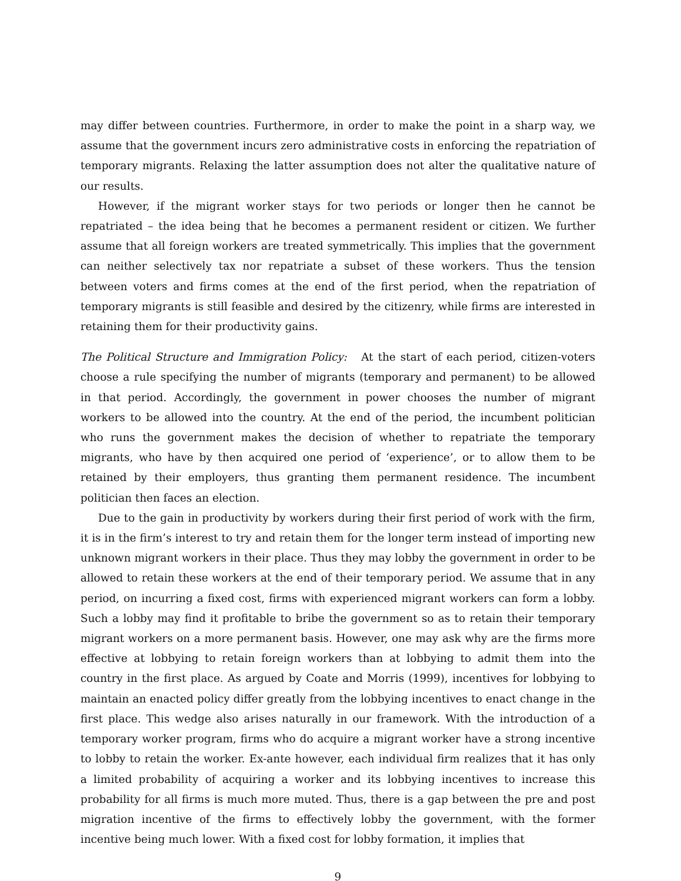may differ between countries. Furthermore, in order to make the point in a sharp way, we assume that the government incurs zero administrative costs in enforcing the repatriation of temporary migrants. Relaxing the latter assumption does not alter the qualitative nature of our results.
However, if the migrant worker stays for two periods or longer then he cannot be repatriated – the idea being that he becomes a permanent resident or citizen. We further assume that all foreign workers are treated symmetrically. This implies that the government can neither selectively tax nor repatriate a subset of these workers. Thus the tension between voters and firms comes at the end of the first period, when the repatriation of temporary migrants is still feasible and desired by the citizenry, while firms are interested in retaining them for their productivity gains.
The Political Structure and Immigration Policy: At the start of each period, citizen-voters choose a rule specifying the number of migrants (temporary and permanent) to be allowed in that period. Accordingly, the government in power chooses the number of migrant workers to be allowed into the country. At the end of the period, the incumbent politician who runs the government makes the decision of whether to repatriate the temporary migrants, who have by then acquired one period of ‘experience’, or to allow them to be retained by their employers, thus granting them permanent residence. The incumbent politician then faces an election.
Due to the gain in productivity by workers during their first period of work with the firm, it is in the firm’s interest to try and retain them for the longer term instead of importing new unknown migrant workers in their place. Thus they may lobby the government in order to be allowed to retain these workers at the end of their temporary period. We assume that in any period, on incurring a fixed cost, firms with experienced migrant workers can form a lobby. Such a lobby may find it profitable to bribe the government so as to retain their temporary migrant workers on a more permanent basis. However, one may ask why are the firms more effective at lobbying to retain foreign workers than at lobbying to admit them into the country in the first place. As argued by Coate and Morris (1999), incentives for lobbying to maintain an enacted policy differ greatly from the lobbying incentives to enact change in the first place. This wedge also arises naturally in our framework. With the introduction of a temporary worker program, firms who do acquire a migrant worker have a strong incentive to lobby to retain the worker. Ex-ante however, each individual firm realizes that it has only a limited probability of acquiring a worker and its lobbying incentives to increase this probability for all firms is much more muted. Thus, there is a gap between the pre and post migration incentive of the firms to effectively lobby the government, with the former incentive being much lower. With a fixed cost for lobby formation, it implies that
9